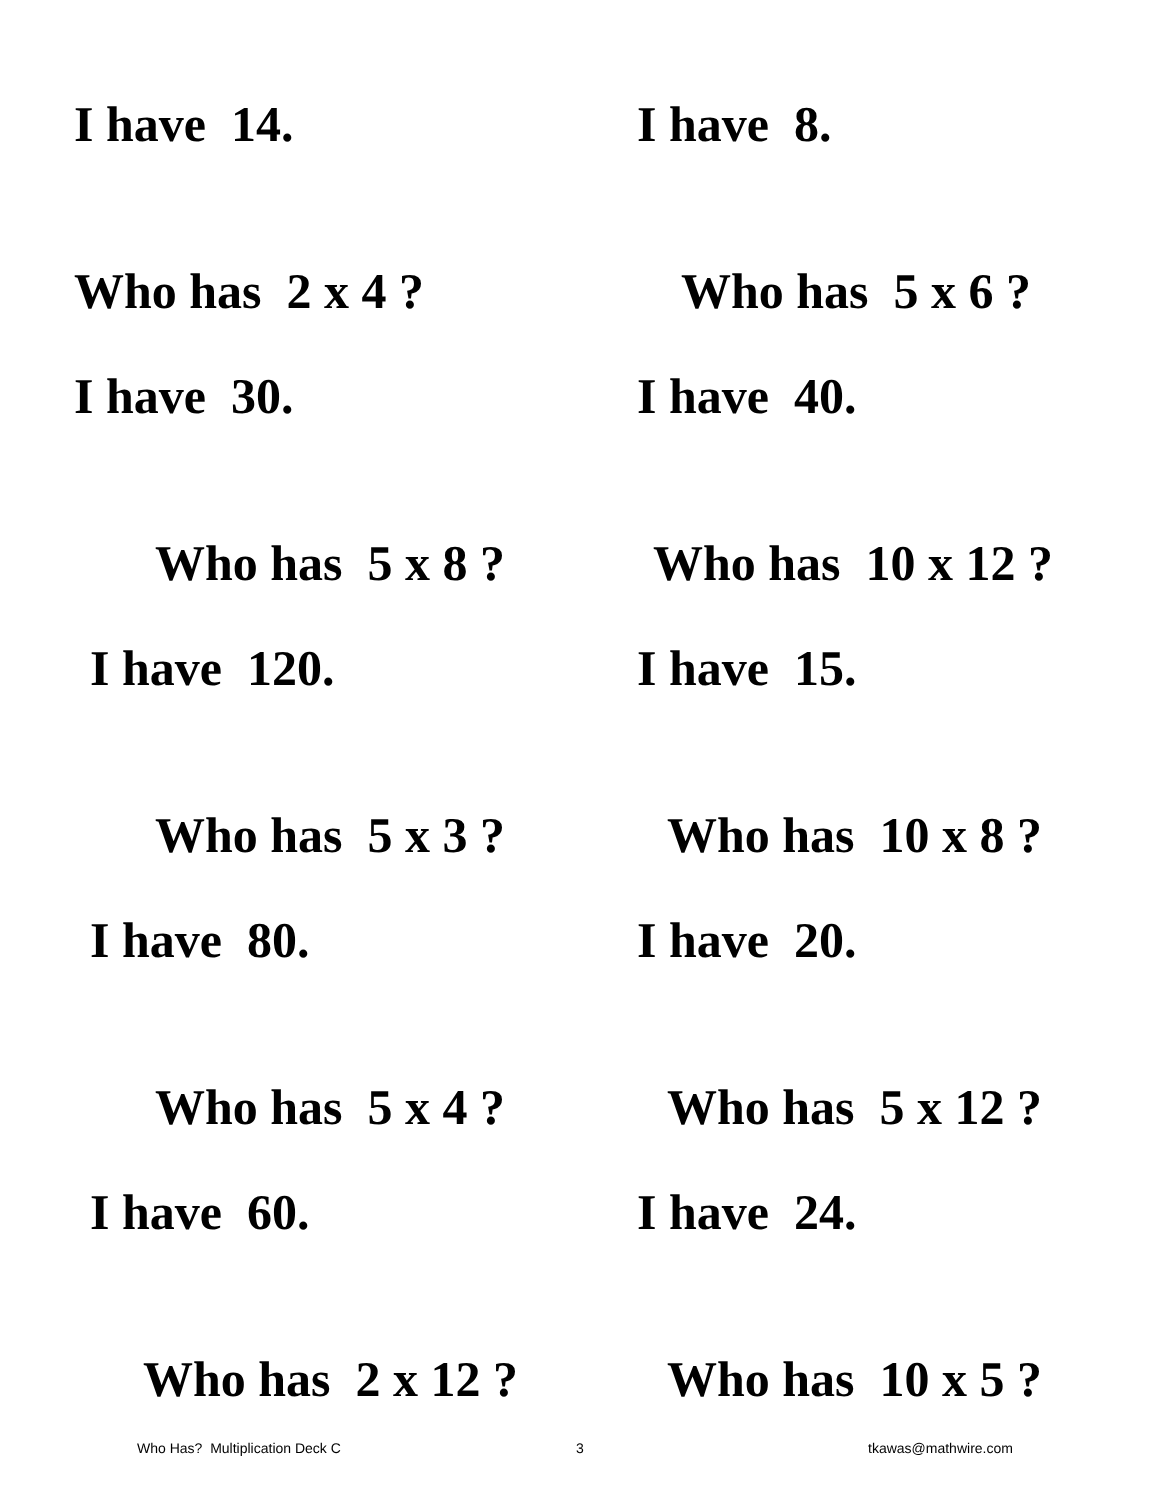I have 14.
Who has 2 x 4 ?
I have 8.
Who has 5 x 6 ?
I have 30.
Who has 5 x 8 ?
I have 40.
Who has 10 x 12 ?
I have 120.
Who has 5 x 3 ?
I have 15.
Who has 10 x 8 ?
I have 80.
Who has 5 x 4 ?
I have 20.
Who has 5 x 12 ?
I have 60.
Who has 2 x 12 ?
I have 24.
Who has 10 x 5 ?
Who Has? Multiplication Deck C 3 tkawas@mathwire.com